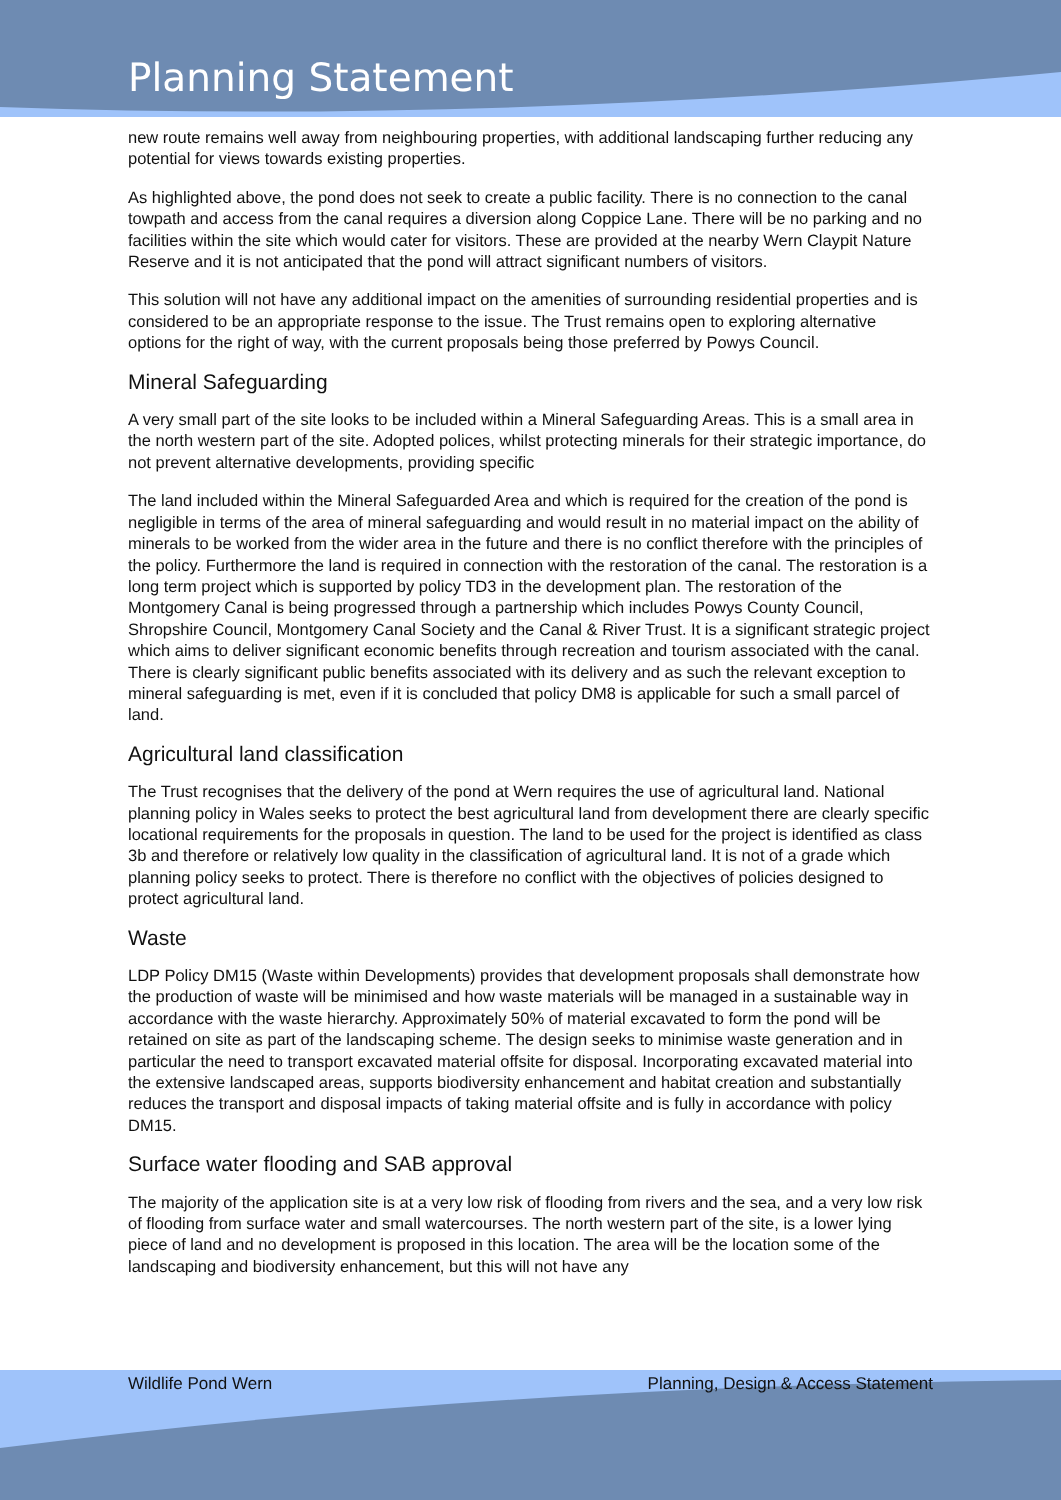Planning Statement
new route remains well away from neighbouring properties, with additional landscaping further reducing any potential for views towards existing properties.
As highlighted above, the pond does not seek to create a public facility. There is no connection to the canal towpath and access from the canal requires a diversion along Coppice Lane. There will be no parking and no facilities within the site which would cater for visitors. These are provided at the nearby Wern Claypit Nature Reserve and it is not anticipated that the pond will attract significant numbers of visitors.
This solution will not have any additional impact on the amenities of surrounding residential properties and is considered to be an appropriate response to the issue. The Trust remains open to exploring alternative options for the right of way, with the current proposals being those preferred by Powys Council.
Mineral Safeguarding
A very small part of the site looks to be included within a Mineral Safeguarding Areas. This is a small area in the north western part of the site. Adopted polices, whilst protecting minerals for their strategic importance, do not prevent alternative developments, providing specific
The land included within the Mineral Safeguarded Area and which is required for the creation of the pond is negligible in terms of the area of mineral safeguarding and would result in no material impact on the ability of minerals to be worked from the wider area in the future and there is no conflict therefore with the principles of the policy. Furthermore the land is required in connection with the restoration of the canal. The restoration is a long term project which is supported by policy TD3 in the development plan. The restoration of the Montgomery Canal is being progressed through a partnership which includes Powys County Council, Shropshire Council, Montgomery Canal Society and the Canal & River Trust. It is a significant strategic project which aims to deliver significant economic benefits through recreation and tourism associated with the canal. There is clearly significant public benefits associated with its delivery and as such the relevant exception to mineral safeguarding is met, even if it is concluded that policy DM8 is applicable for such a small parcel of land.
Agricultural land classification
The Trust recognises that the delivery of the pond at Wern requires the use of agricultural land. National planning policy in Wales seeks to protect the best agricultural land from development there are clearly specific locational requirements for the proposals in question. The land to be used for the project is identified as class 3b and therefore or relatively low quality in the classification of agricultural land. It is not of a grade which planning policy seeks to protect. There is therefore no conflict with the objectives of policies designed to protect agricultural land.
Waste
LDP Policy DM15 (Waste within Developments) provides that development proposals shall demonstrate how the production of waste will be minimised and how waste materials will be managed in a sustainable way in accordance with the waste hierarchy. Approximately 50% of material excavated to form the pond will be retained on site as part of the landscaping scheme. The design seeks to minimise waste generation and in particular the need to transport excavated material offsite for disposal. Incorporating excavated material into the extensive landscaped areas, supports biodiversity enhancement and habitat creation and substantially reduces the transport and disposal impacts of taking material offsite and is fully in accordance with policy DM15.
Surface water flooding and SAB approval
The majority of the application site is at a very low risk of flooding from rivers and the sea, and a very low risk of flooding from surface water and small watercourses. The north western part of the site, is a lower lying piece of land and no development is proposed in this location. The area will be the location some of the landscaping and biodiversity enhancement, but this will not have any
Wildlife Pond Wern Planning, Design & Access Statement